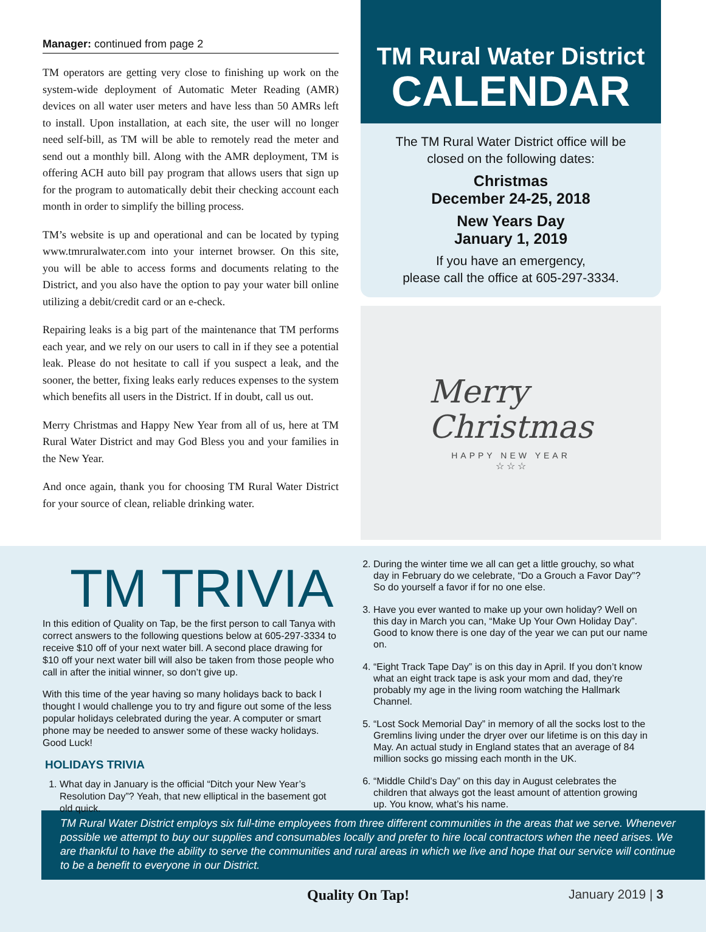Manager: continued from page 2
TM operators are getting very close to finishing up work on the system-wide deployment of Automatic Meter Reading (AMR) devices on all water user meters and have less than 50 AMRs left to install. Upon installation, at each site, the user will no longer need self-bill, as TM will be able to remotely read the meter and send out a monthly bill. Along with the AMR deployment, TM is offering ACH auto bill pay program that allows users that sign up for the program to automatically debit their checking account each month in order to simplify the billing process.
TM’s website is up and operational and can be located by typing www.tmruralwater.com into your internet browser. On this site, you will be able to access forms and documents relating to the District, and you also have the option to pay your water bill online utilizing a debit/credit card or an e-check.
Repairing leaks is a big part of the maintenance that TM performs each year, and we rely on our users to call in if they see a potential leak. Please do not hesitate to call if you suspect a leak, and the sooner, the better, fixing leaks early reduces expenses to the system which benefits all users in the District. If in doubt, call us out.
Merry Christmas and Happy New Year from all of us, here at TM Rural Water District and may God Bless you and your families in the New Year.
And once again, thank you for choosing TM Rural Water District for your source of clean, reliable drinking water.
TM Rural Water District
CALENDAR
The TM Rural Water District office will be
closed on the following dates:
Christmas
December 24-25, 2018
New Years Day
January 1, 2019
If you have an emergency,
please call the office at 605-297-3334.
Merry
Christmas
HAPPY NEW YEAR
☆ ☆ ☆
TM TRIVIA
In this edition of Quality on Tap, be the first person to call Tanya with correct answers to the following questions below at 605-297-3334 to receive $10 off of your next water bill. A second place drawing for $10 off your next water bill will also be taken from those people who call in after the initial winner, so don’t give up.
With this time of the year having so many holidays back to back I thought I would challenge you to try and figure out some of the less popular holidays celebrated during the year. A computer or smart phone may be needed to answer some of these wacky holidays. Good Luck!
HOLIDAYS TRIVIA
1. What day in January is the official “Ditch your New Year’s Resolution Day”? Yeah, that new elliptical in the basement got old quick.
2. During the winter time we all can get a little grouchy, so what day in February do we celebrate, “Do a Grouch a Favor Day”? So do yourself a favor if for no one else.
3. Have you ever wanted to make up your own holiday? Well on this day in March you can, “Make Up Your Own Holiday Day”. Good to know there is one day of the year we can put our name on.
4. “Eight Track Tape Day” is on this day in April. If you don’t know what an eight track tape is ask your mom and dad, they’re probably my age in the living room watching the Hallmark Channel.
5. “Lost Sock Memorial Day” in memory of all the socks lost to the Gremlins living under the dryer over our lifetime is on this day in May. An actual study in England states that an average of 84 million socks go missing each month in the UK.
6. “Middle Child’s Day” on this day in August celebrates the children that always got the least amount of attention growing up. You know, what’s his name.
TM Rural Water District employs six full-time employees from three different communities in the areas that we serve. Whenever possible we attempt to buy our supplies and consumables locally and prefer to hire local contractors when the need arises. We are thankful to have the ability to serve the communities and rural areas in which we live and hope that our service will continue to be a benefit to everyone in our District.
Quality On Tap! January 2019 | 3